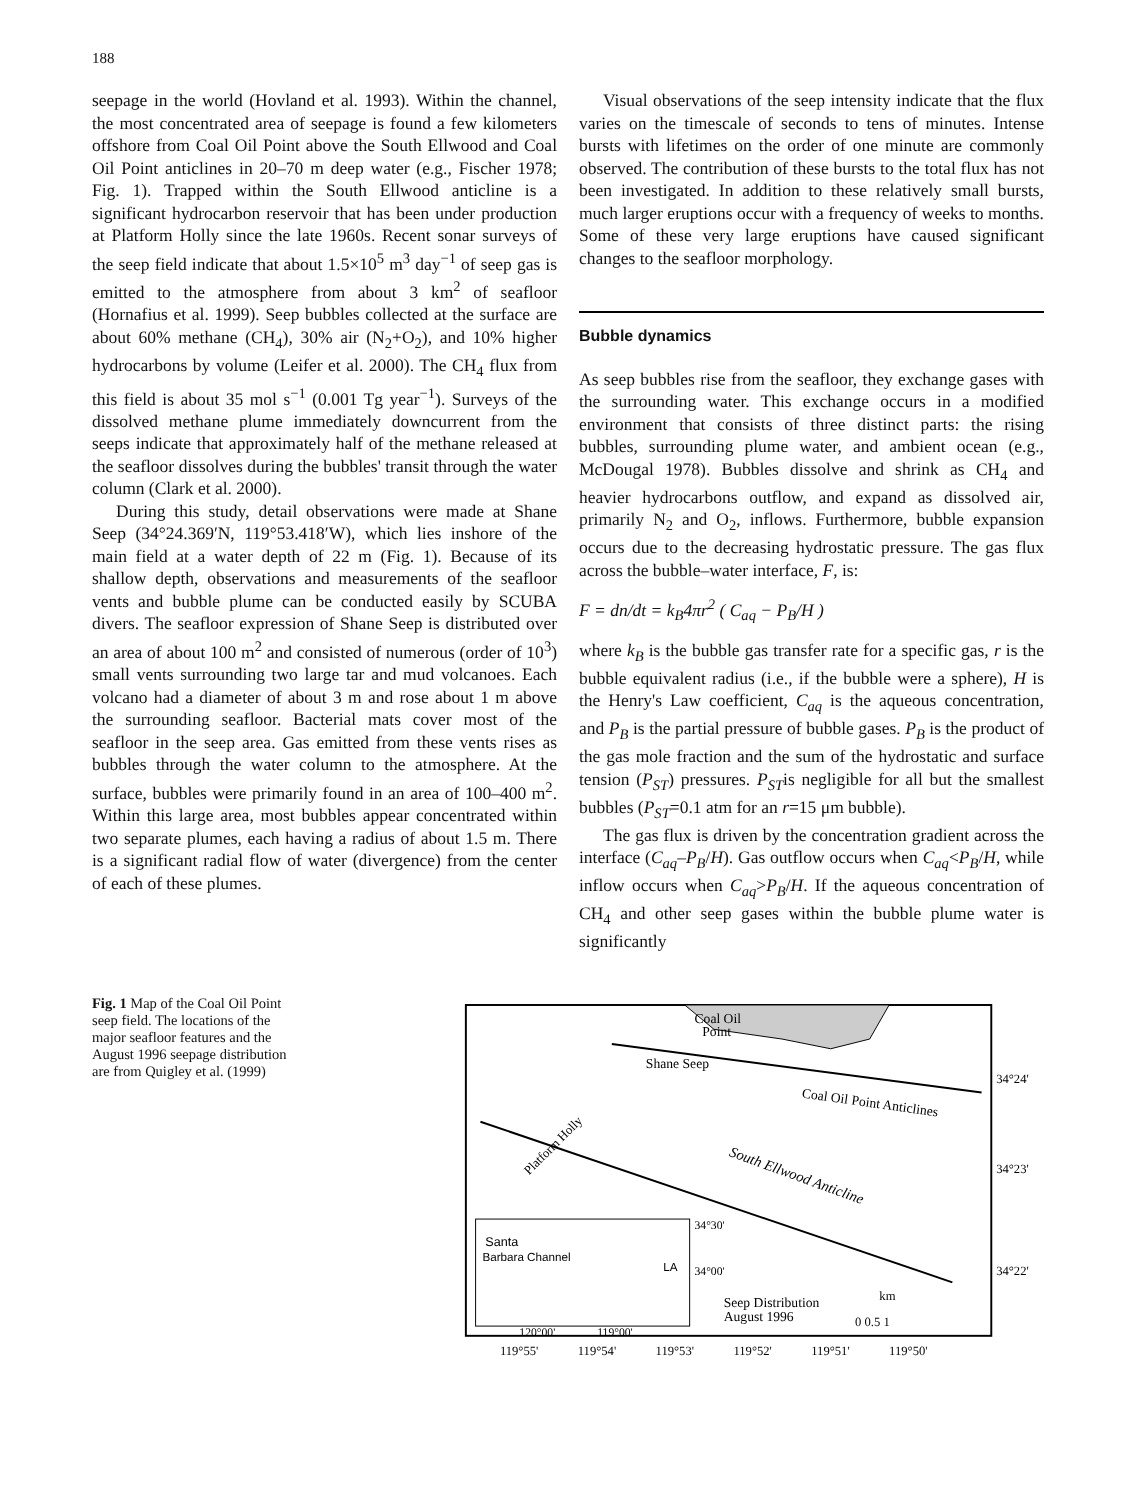188
seepage in the world (Hovland et al. 1993). Within the channel, the most concentrated area of seepage is found a few kilometers offshore from Coal Oil Point above the South Ellwood and Coal Oil Point anticlines in 20–70 m deep water (e.g., Fischer 1978; Fig. 1). Trapped within the South Ellwood anticline is a significant hydrocarbon reservoir that has been under production at Platform Holly since the late 1960s. Recent sonar surveys of the seep field indicate that about 1.5×10<sup>5</sup> m<sup>3</sup> day<sup>−1</sup> of seep gas is emitted to the atmosphere from about 3 km<sup>2</sup> of seafloor (Hornafius et al. 1999). Seep bubbles collected at the surface are about 60% methane (CH<sub>4</sub>), 30% air (N<sub>2</sub>+O<sub>2</sub>), and 10% higher hydrocarbons by volume (Leifer et al. 2000). The CH<sub>4</sub> flux from this field is about 35 mol s<sup>−1</sup> (0.001 Tg year<sup>−1</sup>). Surveys of the dissolved methane plume immediately downcurrent from the seeps indicate that approximately half of the methane released at the seafloor dissolves during the bubbles' transit through the water column (Clark et al. 2000).
During this study, detail observations were made at Shane Seep (34°24.369′N, 119°53.418′W), which lies inshore of the main field at a water depth of 22 m (Fig. 1). Because of its shallow depth, observations and measurements of the seafloor vents and bubble plume can be conducted easily by SCUBA divers. The seafloor expression of Shane Seep is distributed over an area of about 100 m<sup>2</sup> and consisted of numerous (order of 10<sup>3</sup>) small vents surrounding two large tar and mud volcanoes. Each volcano had a diameter of about 3 m and rose about 1 m above the surrounding seafloor. Bacterial mats cover most of the seafloor in the seep area. Gas emitted from these vents rises as bubbles through the water column to the atmosphere. At the surface, bubbles were primarily found in an area of 100–400 m<sup>2</sup>. Within this large area, most bubbles appear concentrated within two separate plumes, each having a radius of about 1.5 m. There is a significant radial flow of water (divergence) from the center of each of these plumes.
Visual observations of the seep intensity indicate that the flux varies on the timescale of seconds to tens of minutes. Intense bursts with lifetimes on the order of one minute are commonly observed. The contribution of these bursts to the total flux has not been investigated. In addition to these relatively small bursts, much larger eruptions occur with a frequency of weeks to months. Some of these very large eruptions have caused significant changes to the seafloor morphology.
Bubble dynamics
As seep bubbles rise from the seafloor, they exchange gases with the surrounding water. This exchange occurs in a modified environment that consists of three distinct parts: the rising bubbles, surrounding plume water, and ambient ocean (e.g., McDougal 1978). Bubbles dissolve and shrink as CH<sub>4</sub> and heavier hydrocarbons outflow, and expand as dissolved air, primarily N<sub>2</sub> and O<sub>2</sub>, inflows. Furthermore, bubble expansion occurs due to the decreasing hydrostatic pressure. The gas flux across the bubble–water interface, F, is:
F = dn/dt = k<sub>B</sub>4πr<sup>2</sup> ( C<sub>aq</sub> − P<sub>B</sub>/H )
where k<sub>B</sub> is the bubble gas transfer rate for a specific gas, r is the bubble equivalent radius (i.e., if the bubble were a sphere), H is the Henry's Law coefficient, C<sub>aq</sub> is the aqueous concentration, and P<sub>B</sub> is the partial pressure of bubble gases. P<sub>B</sub> is the product of the gas mole fraction and the sum of the hydrostatic and surface tension (P<sub>ST</sub>) pressures. P<sub>ST</sub>is negligible for all but the smallest bubbles (P<sub>ST</sub>=0.1 atm for an r=15 μm bubble).
The gas flux is driven by the concentration gradient across the interface (C<sub>aq</sub>–P<sub>B</sub>/H). Gas outflow occurs when C<sub>aq</sub><P<sub>B</sub>/H, while inflow occurs when C<sub>aq</sub>>P<sub>B</sub>/H. If the aqueous concentration of CH<sub>4</sub> and other seep gases within the bubble plume water is significantly
Fig. 1 Map of the Coal Oil Point seep field. The locations of the major seafloor features and the August 1996 seepage distribution are from Quigley et al. (1999)
Coal Oil
Point
Shane Seep
Coal Oil Point Anticlines
South Ellwood Anticline
Platform Holly
Santa
Barbara Channel
LA
34°30'
34°00'
120°00'
119°00'
Seep Distribution
August 1996
km
0 0.5 1
34°24'
34°23'
34°22'
119°55'
119°54'
119°53'
119°52'
119°51'
119°50'